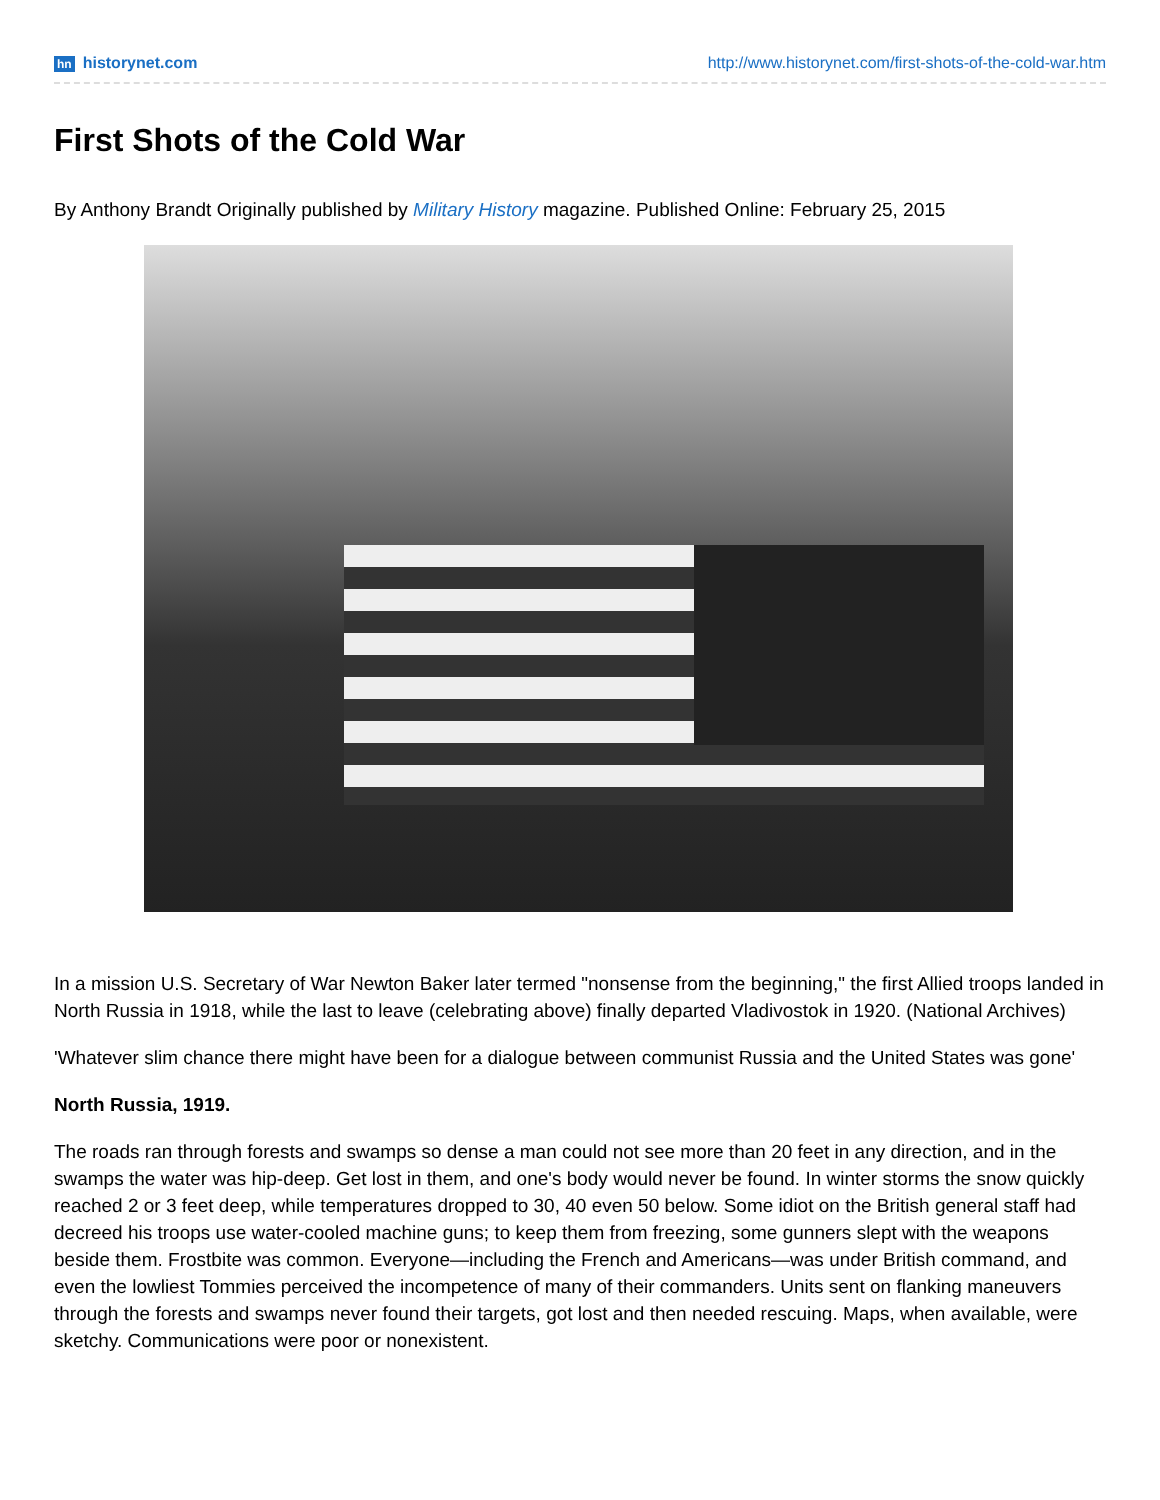hn historynet.com http://www.historynet.com/first-shots-of-the-cold-war.htm
First Shots of the Cold War
By Anthony Brandt Originally published by Military History magazine. Published Online: February 25, 2015
In a mission U.S. Secretary of War Newton Baker later termed "nonsense from the beginning," the first Allied troops landed in North Russia in 1918, while the last to leave (celebrating above) finally departed Vladivostok in 1920. (National Archives)
'Whatever slim chance there might have been for a dialogue between communist Russia and the United States was gone'
North Russia, 1919.
The roads ran through forests and swamps so dense a man could not see more than 20 feet in any direction, and in the swamps the water was hip-deep. Get lost in them, and one's body would never be found. In winter storms the snow quickly reached 2 or 3 feet deep, while temperatures dropped to 30, 40 even 50 below. Some idiot on the British general staff had decreed his troops use water-cooled machine guns; to keep them from freezing, some gunners slept with the weapons beside them. Frostbite was common. Everyone—including the French and Americans—was under British command, and even the lowliest Tommies perceived the incompetence of many of their commanders. Units sent on flanking maneuvers through the forests and swamps never found their targets, got lost and then needed rescuing. Maps, when available, were sketchy. Communications were poor or nonexistent.